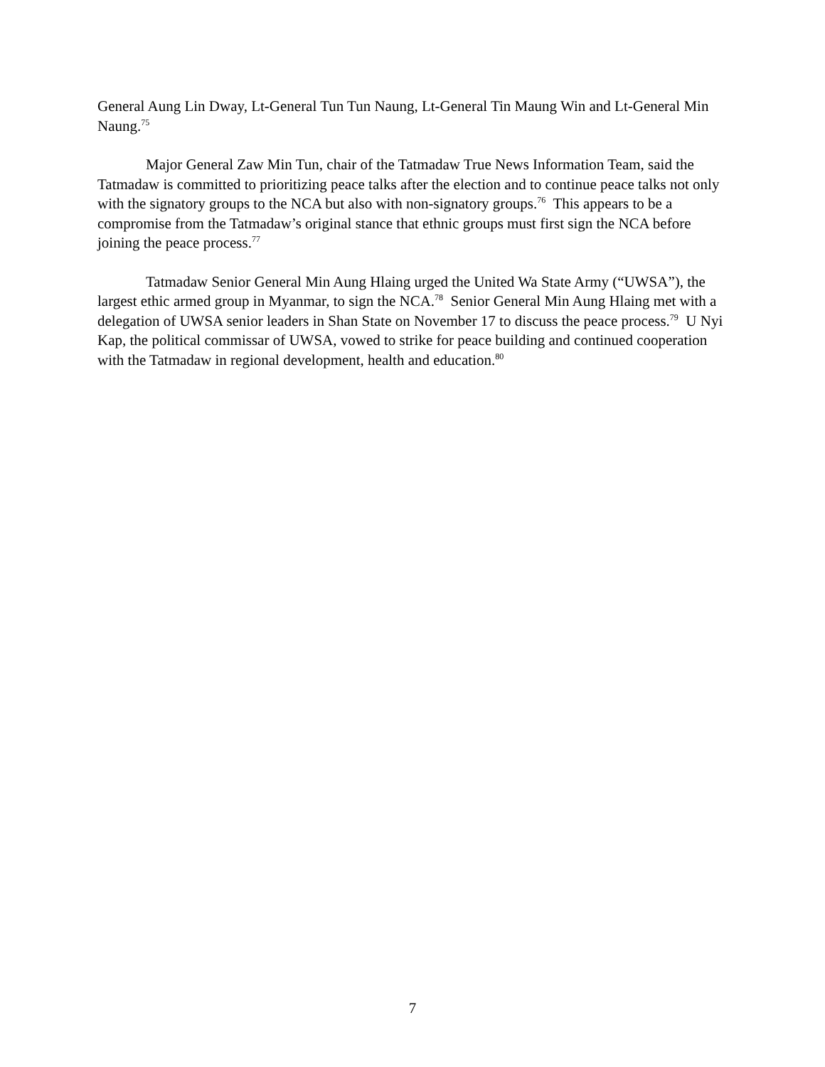General Aung Lin Dway, Lt-General Tun Tun Naung, Lt-General Tin Maung Win and Lt-General Min Naung.<sup>75</sup>
Major General Zaw Min Tun, chair of the Tatmadaw True News Information Team, said the Tatmadaw is committed to prioritizing peace talks after the election and to continue peace talks not only with the signatory groups to the NCA but also with non-signatory groups.<sup>76</sup> This appears to be a compromise from the Tatmadaw’s original stance that ethnic groups must first sign the NCA before joining the peace process.<sup>77</sup>
Tatmadaw Senior General Min Aung Hlaing urged the United Wa State Army (“UWSA”), the largest ethic armed group in Myanmar, to sign the NCA.<sup>78</sup> Senior General Min Aung Hlaing met with a delegation of UWSA senior leaders in Shan State on November 17 to discuss the peace process.<sup>79</sup> U Nyi Kap, the political commissar of UWSA, vowed to strike for peace building and continued cooperation with the Tatmadaw in regional development, health and education.<sup>80</sup>
7